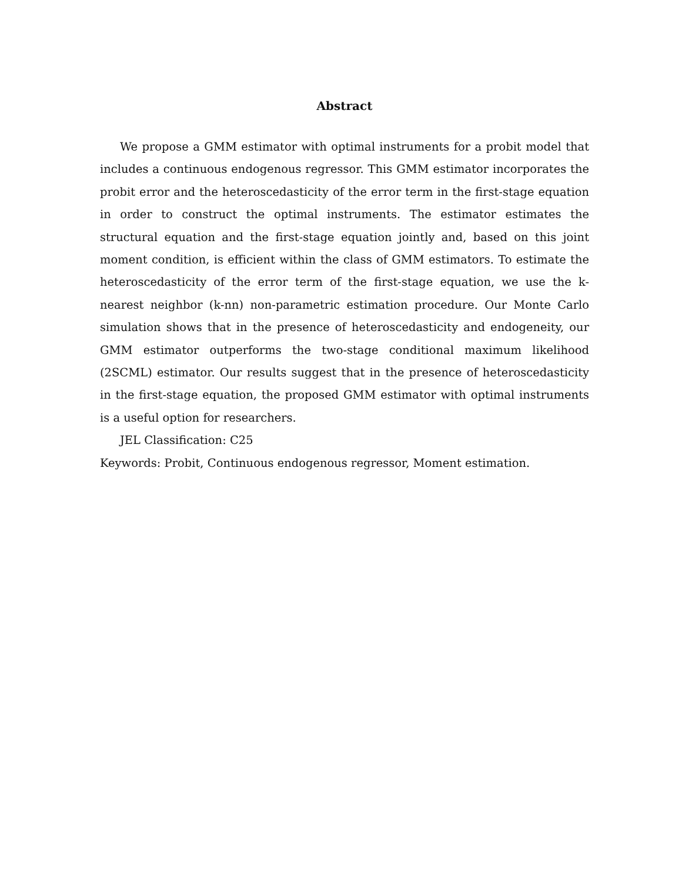Abstract
We propose a GMM estimator with optimal instruments for a probit model that includes a continuous endogenous regressor. This GMM estimator incorporates the probit error and the heteroscedasticity of the error term in the first-stage equation in order to construct the optimal instruments. The estimator estimates the structural equation and the first-stage equation jointly and, based on this joint moment condition, is efficient within the class of GMM estimators. To estimate the heteroscedasticity of the error term of the first-stage equation, we use the k-nearest neighbor (k-nn) non-parametric estimation procedure. Our Monte Carlo simulation shows that in the presence of heteroscedasticity and endogeneity, our GMM estimator outperforms the two-stage conditional maximum likelihood (2SCML) estimator. Our results suggest that in the presence of heteroscedasticity in the first-stage equation, the proposed GMM estimator with optimal instruments is a useful option for researchers.
JEL Classification: C25
Keywords: Probit, Continuous endogenous regressor, Moment estimation.